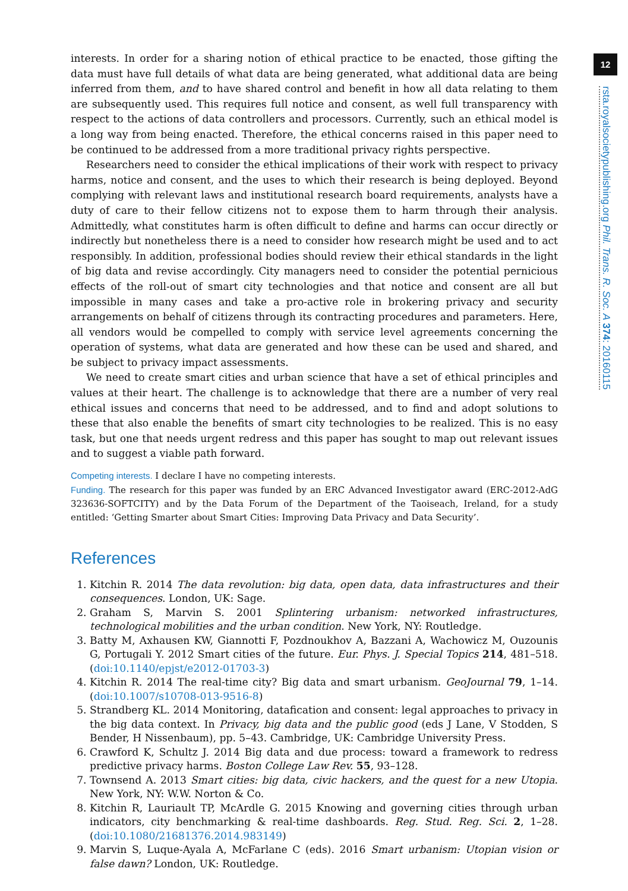12
rsta.royalsocietypublishing.org Phil. Trans. R. Soc. A 374: 20160115
interests. In order for a sharing notion of ethical practice to be enacted, those gifting the data must have full details of what data are being generated, what additional data are being inferred from them, and to have shared control and benefit in how all data relating to them are subsequently used. This requires full notice and consent, as well full transparency with respect to the actions of data controllers and processors. Currently, such an ethical model is a long way from being enacted. Therefore, the ethical concerns raised in this paper need to be continued to be addressed from a more traditional privacy rights perspective.
Researchers need to consider the ethical implications of their work with respect to privacy harms, notice and consent, and the uses to which their research is being deployed. Beyond complying with relevant laws and institutional research board requirements, analysts have a duty of care to their fellow citizens not to expose them to harm through their analysis. Admittedly, what constitutes harm is often difficult to define and harms can occur directly or indirectly but nonetheless there is a need to consider how research might be used and to act responsibly. In addition, professional bodies should review their ethical standards in the light of big data and revise accordingly. City managers need to consider the potential pernicious effects of the roll-out of smart city technologies and that notice and consent are all but impossible in many cases and take a pro-active role in brokering privacy and security arrangements on behalf of citizens through its contracting procedures and parameters. Here, all vendors would be compelled to comply with service level agreements concerning the operation of systems, what data are generated and how these can be used and shared, and be subject to privacy impact assessments.
We need to create smart cities and urban science that have a set of ethical principles and values at their heart. The challenge is to acknowledge that there are a number of very real ethical issues and concerns that need to be addressed, and to find and adopt solutions to these that also enable the benefits of smart city technologies to be realized. This is no easy task, but one that needs urgent redress and this paper has sought to map out relevant issues and to suggest a viable path forward.
Competing interests. I declare I have no competing interests.
Funding. The research for this paper was funded by an ERC Advanced Investigator award (ERC-2012-AdG 323636-SOFTCITY) and by the Data Forum of the Department of the Taoiseach, Ireland, for a study entitled: ‘Getting Smarter about Smart Cities: Improving Data Privacy and Data Security’.
References
1. Kitchin R. 2014 The data revolution: big data, open data, data infrastructures and their consequences. London, UK: Sage.
2. Graham S, Marvin S. 2001 Splintering urbanism: networked infrastructures, technological mobilities and the urban condition. New York, NY: Routledge.
3. Batty M, Axhausen KW, Giannotti F, Pozdnoukhov A, Bazzani A, Wachowicz M, Ouzounis G, Portugali Y. 2012 Smart cities of the future. Eur. Phys. J. Special Topics 214, 481–518. (doi:10.1140/epjst/e2012-01703-3)
4. Kitchin R. 2014 The real-time city? Big data and smart urbanism. GeoJournal 79, 1–14. (doi:10.1007/s10708-013-9516-8)
5. Strandberg KL. 2014 Monitoring, datafication and consent: legal approaches to privacy in the big data context. In Privacy, big data and the public good (eds J Lane, V Stodden, S Bender, H Nissenbaum), pp. 5–43. Cambridge, UK: Cambridge University Press.
6. Crawford K, Schultz J. 2014 Big data and due process: toward a framework to redress predictive privacy harms. Boston College Law Rev. 55, 93–128.
7. Townsend A. 2013 Smart cities: big data, civic hackers, and the quest for a new Utopia. New York, NY: W.W. Norton & Co.
8. Kitchin R, Lauriault TP, McArdle G. 2015 Knowing and governing cities through urban indicators, city benchmarking & real-time dashboards. Reg. Stud. Reg. Sci. 2, 1–28. (doi:10.1080/21681376.2014.983149)
9. Marvin S, Luque-Ayala A, McFarlane C (eds). 2016 Smart urbanism: Utopian vision or false dawn? London, UK: Routledge.